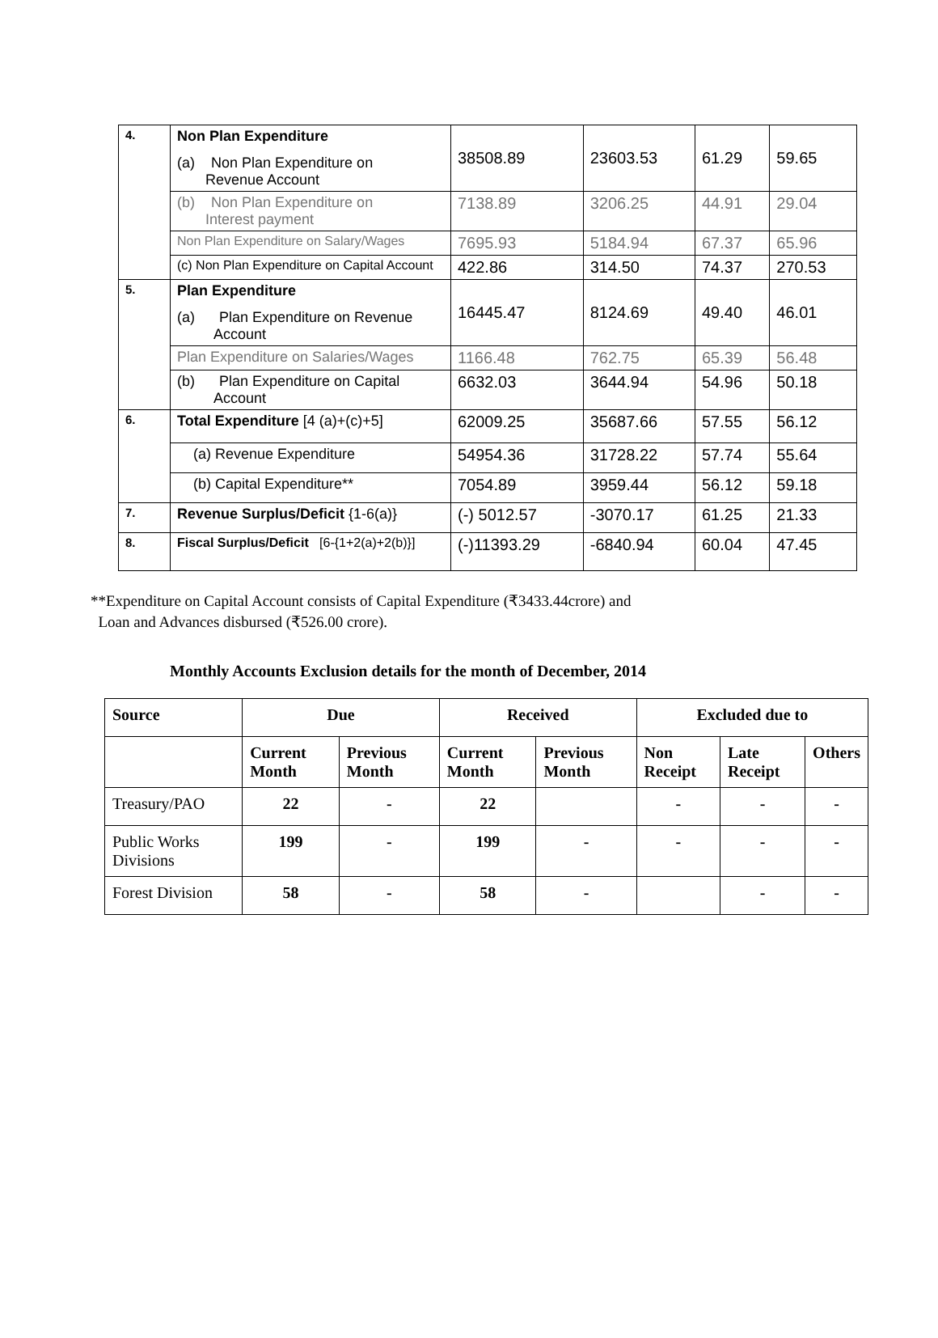| 4. | Non Plan Expenditure (a) Non Plan Expenditure on Revenue Account | 38508.89 | 23603.53 | 61.29 | 59.65 |
| | (b) Non Plan Expenditure on Interest payment | 7138.89 | 3206.25 | 44.91 | 29.04 |
| | Non Plan Expenditure on Salary/Wages | 7695.93 | 5184.94 | 67.37 | 65.96 |
| | (c) Non Plan Expenditure on Capital Account | 422.86 | 314.50 | 74.37 | 270.53 |
| 5. | Plan Expenditure (a) Plan Expenditure on Revenue Account | 16445.47 | 8124.69 | 49.40 | 46.01 |
| | Plan Expenditure on Salaries/Wages | 1166.48 | 762.75 | 65.39 | 56.48 |
| | (b) Plan Expenditure on Capital Account | 6632.03 | 3644.94 | 54.96 | 50.18 |
| 6. | Total Expenditure [4 (a)+(c)+5] | 62009.25 | 35687.66 | 57.55 | 56.12 |
| | (a) Revenue Expenditure | 54954.36 | 31728.22 | 57.74 | 55.64 |
| | (b) Capital Expenditure** | 7054.89 | 3959.44 | 56.12 | 59.18 |
| 7. | Revenue Surplus/Deficit {1-6(a)} | (-) 5012.57 | -3070.17 | 61.25 | 21.33 |
| 8. | Fiscal Surplus/Deficit [6-{1+2(a)+2(b)}] | (-)11393.29 | -6840.94 | 60.04 | 47.45 |
**Expenditure on Capital Account consists of Capital Expenditure (₹3433.44crore) and
Loan and Advances disbursed (₹526.00 crore).
Monthly Accounts Exclusion details for the month of December, 2014
| Source | Due | | Received | | Excluded due to | | |
| --- | --- | --- | --- | --- | --- | --- | --- |
| | Current Month | Previous Month | Current Month | Previous Month | Non Receipt | Late Receipt | Others |
| Treasury/PAO | 22 | - | 22 | | - | - | - |
| Public Works Divisions | 199 | - | 199 | - | - | - | - |
| Forest Division | 58 | - | 58 | - | | - | - |